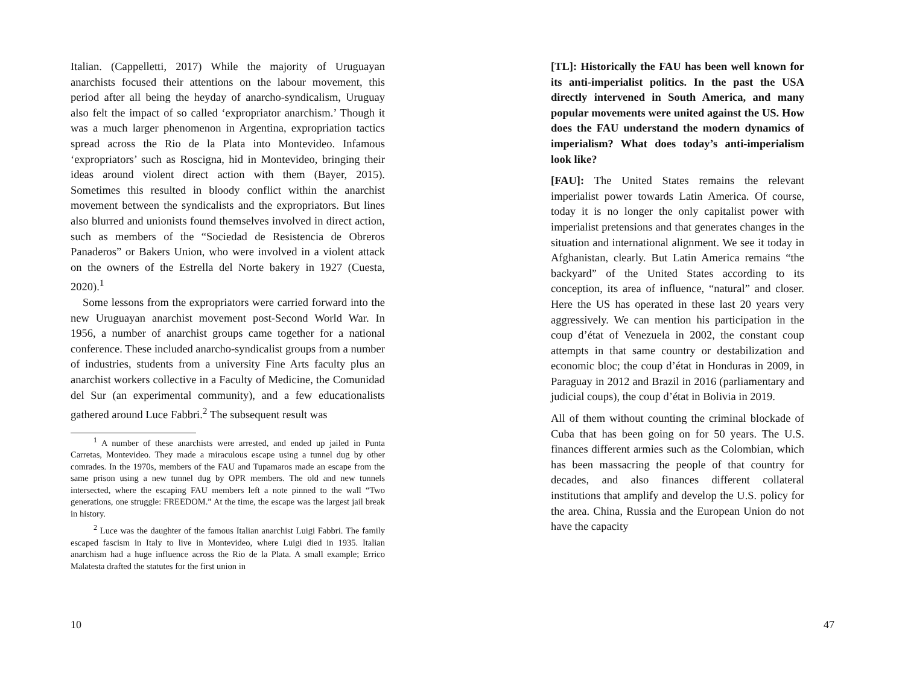Italian. (Cappelletti, 2017) While the majority of Uruguayan anarchists focused their attentions on the labour movement, this period after all being the heyday of anarcho-syndicalism, Uruguay also felt the impact of so called ‘expropriator anarchism.’ Though it was a much larger phenomenon in Argentina, expropriation tactics spread across the Rio de la Plata into Montevideo. Infamous ‘expropriators’ such as Roscigna, hid in Montevideo, bringing their ideas around violent direct action with them (Bayer, 2015). Sometimes this resulted in bloody conflict within the anarchist movement between the syndicalists and the expropriators. But lines also blurred and unionists found themselves involved in direct action, such as members of the “Sociedad de Resistencia de Obreros Panaderos” or Bakers Union, who were involved in a violent attack on the owners of the Estrella del Norte bakery in 1927 (Cuesta, 2020).<sup>1</sup>
Some lessons from the expropriators were carried forward into the new Uruguayan anarchist movement post-Second World War. In 1956, a number of anarchist groups came together for a national conference. These included anarcho-syndicalist groups from a number of industries, students from a university Fine Arts faculty plus an anarchist workers collective in a Faculty of Medicine, the Comunidad del Sur (an experimental community), and a few educationalists gathered around Luce Fabbri.<sup>2</sup> The subsequent result was
<sup>1</sup> A number of these anarchists were arrested, and ended up jailed in Punta Carretas, Montevideo. They made a miraculous escape using a tunnel dug by other comrades. In the 1970s, members of the FAU and Tupamaros made an escape from the same prison using a new tunnel dug by OPR members. The old and new tunnels intersected, where the escaping FAU members left a note pinned to the wall “Two generations, one struggle: FREEDOM.” At the time, the escape was the largest jail break in history.
<sup>2</sup> Luce was the daughter of the famous Italian anarchist Luigi Fabbri. The family escaped fascism in Italy to live in Montevideo, where Luigi died in 1935. Italian anarchism had a huge influence across the Rio de la Plata. A small example; Errico Malatesta drafted the statutes for the first union in
10
[TL]: Historically the FAU has been well known for its anti-imperialist politics. In the past the USA directly intervened in South America, and many popular movements were united against the US. How does the FAU understand the modern dynamics of imperialism? What does today’s anti-imperialism look like?
[FAU]: The United States remains the relevant imperialist power towards Latin America. Of course, today it is no longer the only capitalist power with imperialist pretensions and that generates changes in the situation and international alignment. We see it today in Afghanistan, clearly. But Latin America remains “the backyard” of the United States according to its conception, its area of influence, “natural” and closer. Here the US has operated in these last 20 years very aggressively. We can mention his participation in the coup d’état of Venezuela in 2002, the constant coup attempts in that same country or destabilization and economic bloc; the coup d’état in Honduras in 2009, in Paraguay in 2012 and Brazil in 2016 (parliamentary and judicial coups), the coup d’état in Bolivia in 2019.
All of them without counting the criminal blockade of Cuba that has been going on for 50 years. The U.S. finances different armies such as the Colombian, which has been massacring the people of that country for decades, and also finances different collateral institutions that amplify and develop the U.S. policy for the area. China, Russia and the European Union do not have the capacity
47